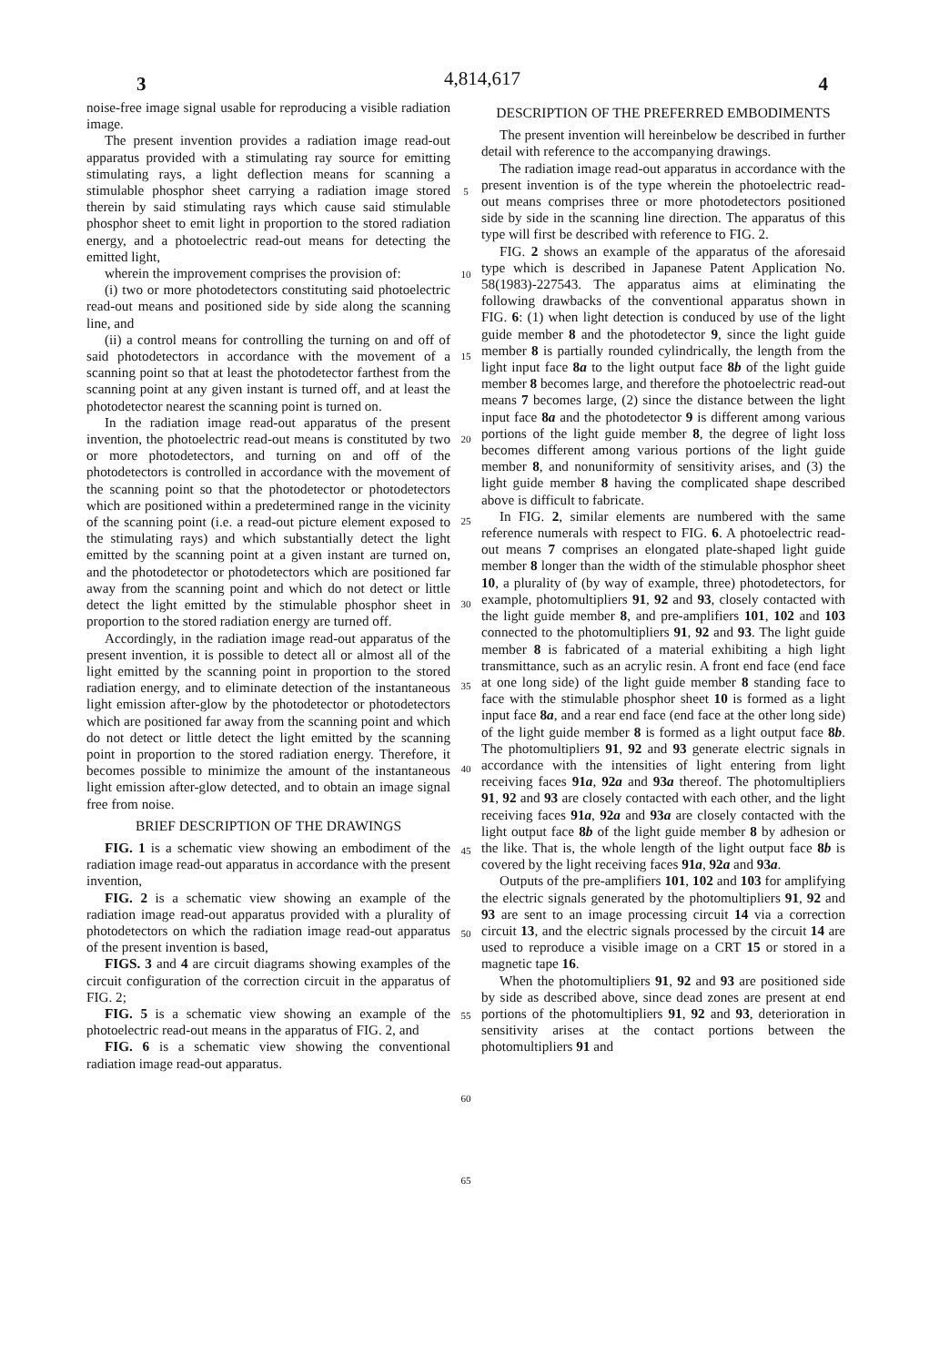3 4,814,617 4
noise-free image signal usable for reproducing a visible radiation image.
The present invention provides a radiation image read-out apparatus provided with a stimulating ray source for emitting stimulating rays, a light deflection means for scanning a stimulable phosphor sheet carrying a radiation image stored therein by said stimulating rays which cause said stimulable phosphor sheet to emit light in proportion to the stored radiation energy, and a photoelectric read-out means for detecting the emitted light,
wherein the improvement comprises the provision of:
(i) two or more photodetectors constituting said photoelectric read-out means and positioned side by side along the scanning line, and
(ii) a control means for controlling the turning on and off of said photodetectors in accordance with the movement of a scanning point so that at least the photodetector farthest from the scanning point at any given instant is turned off, and at least the photodetector nearest the scanning point is turned on.
In the radiation image read-out apparatus of the present invention, the photoelectric read-out means is constituted by two or more photodetectors, and turning on and off of the photodetectors is controlled in accordance with the movement of the scanning point so that the photodetector or photodetectors which are positioned within a predetermined range in the vicinity of the scanning point (i.e. a read-out picture element exposed to the stimulating rays) and which substantially detect the light emitted by the scanning point at a given instant are turned on, and the photodetector or photodetectors which are positioned far away from the scanning point and which do not detect or little detect the light emitted by the stimulable phosphor sheet in proportion to the stored radiation energy are turned off.
Accordingly, in the radiation image read-out apparatus of the present invention, it is possible to detect all or almost all of the light emitted by the scanning point in proportion to the stored radiation energy, and to eliminate detection of the instantaneous light emission after-glow by the photodetector or photodetectors which are positioned far away from the scanning point and which do not detect or little detect the light emitted by the scanning point in proportion to the stored radiation energy. Therefore, it becomes possible to minimize the amount of the instantaneous light emission after-glow detected, and to obtain an image signal free from noise.
BRIEF DESCRIPTION OF THE DRAWINGS
FIG. 1 is a schematic view showing an embodiment of the radiation image read-out apparatus in accordance with the present invention,
FIG. 2 is a schematic view showing an example of the radiation image read-out apparatus provided with a plurality of photodetectors on which the radiation image read-out apparatus of the present invention is based,
FIGS. 3 and 4 are circuit diagrams showing examples of the circuit configuration of the correction circuit in the apparatus of FIG. 2;
FIG. 5 is a schematic view showing an example of the photoelectric read-out means in the apparatus of FIG. 2, and
FIG. 6 is a schematic view showing the conventional radiation image read-out apparatus.
5
10
15
20
25
30
35
40
45
50
55
60
65
DESCRIPTION OF THE PREFERRED EMBODIMENTS
The present invention will hereinbelow be described in further detail with reference to the accompanying drawings.
The radiation image read-out apparatus in accordance with the present invention is of the type wherein the photoelectric read-out means comprises three or more photodetectors positioned side by side in the scanning line direction. The apparatus of this type will first be described with reference to FIG. 2.
FIG. 2 shows an example of the apparatus of the aforesaid type which is described in Japanese Patent Application No. 58(1983)-227543. The apparatus aims at eliminating the following drawbacks of the conventional apparatus shown in FIG. 6: (1) when light detection is conduced by use of the light guide member 8 and the photodetector 9, since the light guide member 8 is partially rounded cylindrically, the length from the light input face 8a to the light output face 8b of the light guide member 8 becomes large, and therefore the photoelectric read-out means 7 becomes large, (2) since the distance between the light input face 8a and the photodetector 9 is different among various portions of the light guide member 8, the degree of light loss becomes different among various portions of the light guide member 8, and nonuniformity of sensitivity arises, and (3) the light guide member 8 having the complicated shape described above is difficult to fabricate.
In FIG. 2, similar elements are numbered with the same reference numerals with respect to FIG. 6. A photoelectric read-out means 7 comprises an elongated plate-shaped light guide member 8 longer than the width of the stimulable phosphor sheet 10, a plurality of (by way of example, three) photodetectors, for example, photomultipliers 91, 92 and 93, closely contacted with the light guide member 8, and pre-amplifiers 101, 102 and 103 connected to the photomultipliers 91, 92 and 93. The light guide member 8 is fabricated of a material exhibiting a high light transmittance, such as an acrylic resin. A front end face (end face at one long side) of the light guide member 8 standing face to face with the stimulable phosphor sheet 10 is formed as a light input face 8a, and a rear end face (end face at the other long side) of the light guide member 8 is formed as a light output face 8b. The photomultipliers 91, 92 and 93 generate electric signals in accordance with the intensities of light entering from light receiving faces 91a, 92a and 93a thereof. The photomultipliers 91, 92 and 93 are closely contacted with each other, and the light receiving faces 91a, 92a and 93a are closely contacted with the light output face 8b of the light guide member 8 by adhesion or the like. That is, the whole length of the light output face 8b is covered by the light receiving faces 91a, 92a and 93a.
Outputs of the pre-amplifiers 101, 102 and 103 for amplifying the electric signals generated by the photomultipliers 91, 92 and 93 are sent to an image processing circuit 14 via a correction circuit 13, and the electric signals processed by the circuit 14 are used to reproduce a visible image on a CRT 15 or stored in a magnetic tape 16.
When the photomultipliers 91, 92 and 93 are positioned side by side as described above, since dead zones are present at end portions of the photomultipliers 91, 92 and 93, deterioration in sensitivity arises at the contact portions between the photomultipliers 91 and